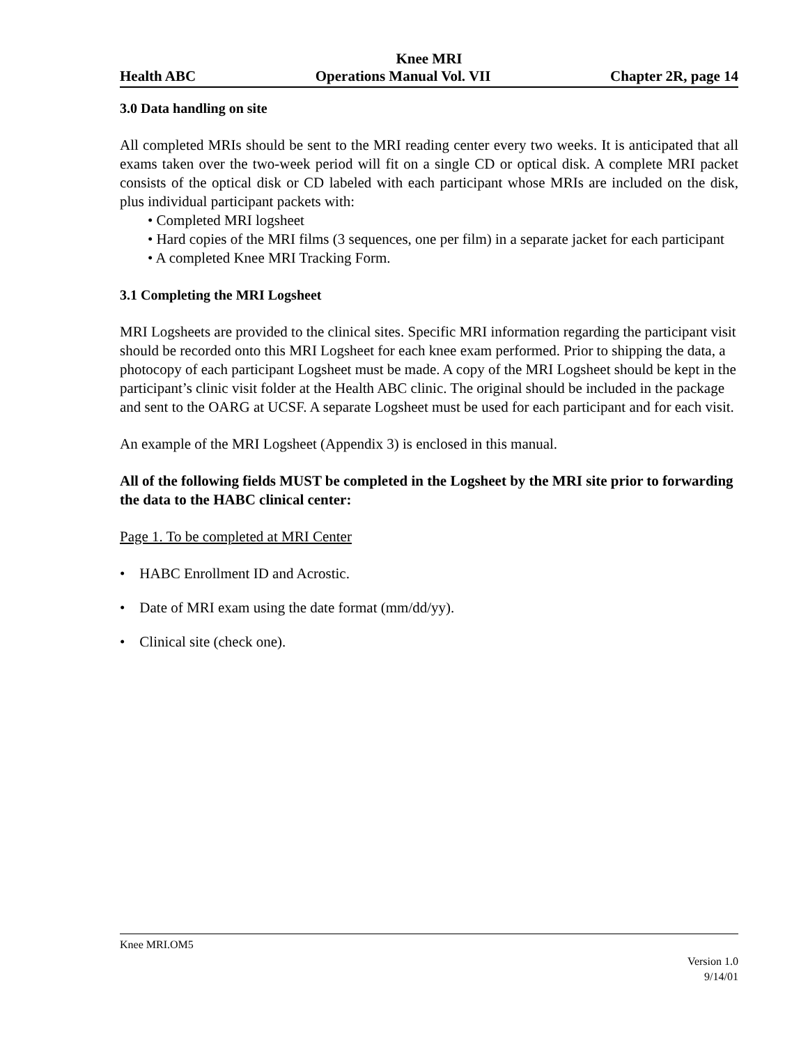Knee MRI
Health ABC Operations Manual Vol. VII Chapter 2R, page 14
3.0 Data handling on site
All completed MRIs should be sent to the MRI reading center every two weeks. It is anticipated that all exams taken over the two-week period will fit on a single CD or optical disk. A complete MRI packet consists of the optical disk or CD labeled with each participant whose MRIs are included on the disk, plus individual participant packets with:
• Completed MRI logsheet
• Hard copies of the MRI films (3 sequences, one per film) in a separate jacket for each participant
• A completed Knee MRI Tracking Form.
3.1 Completing the MRI Logsheet
MRI Logsheets are provided to the clinical sites. Specific MRI information regarding the participant visit should be recorded onto this MRI Logsheet for each knee exam performed. Prior to shipping the data, a photocopy of each participant Logsheet must be made. A copy of the MRI Logsheet should be kept in the participant’s clinic visit folder at the Health ABC clinic. The original should be included in the package and sent to the OARG at UCSF. A separate Logsheet must be used for each participant and for each visit.
An example of the MRI Logsheet (Appendix 3) is enclosed in this manual.
All of the following fields MUST be completed in the Logsheet by the MRI site prior to forwarding the data to the HABC clinical center:
Page 1. To be completed at MRI Center
• HABC Enrollment ID and Acrostic.
• Date of MRI exam using the date format (mm/dd/yy).
• Clinical site (check one).
Knee MRI.OM5
Version 1.0
9/14/01